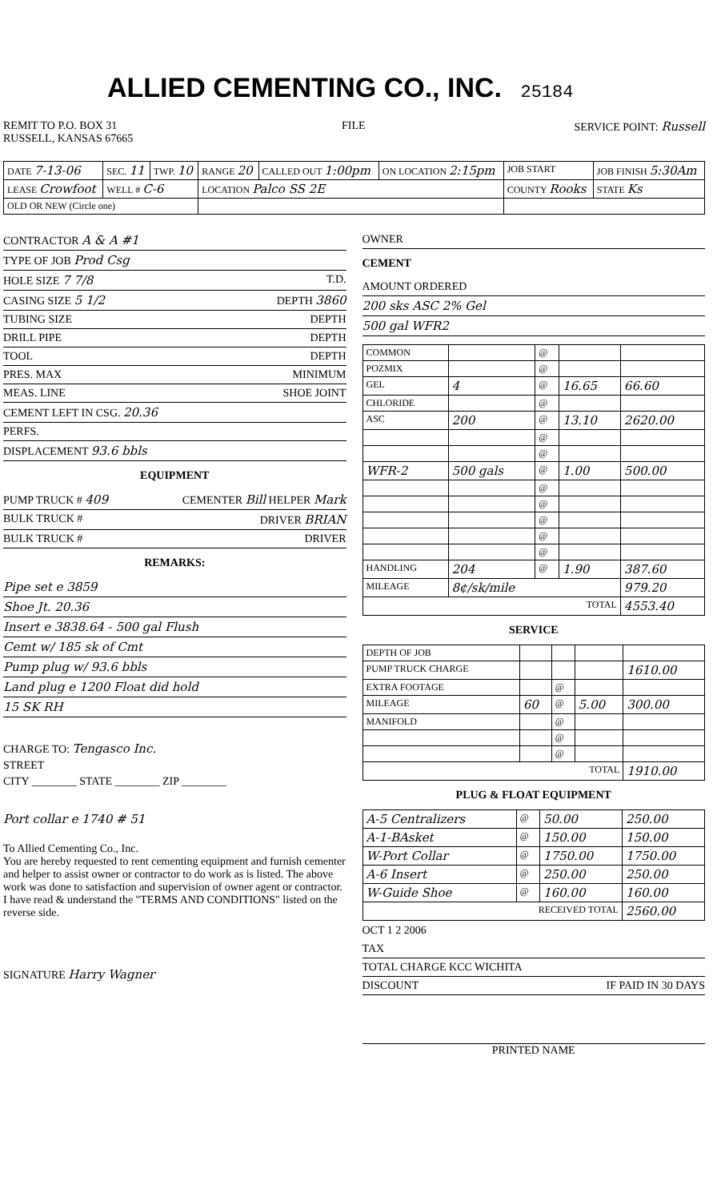ALLIED CEMENTING CO., INC. 25184
REMIT TO P.O. BOX 31
RUSSELL, KANSAS 67665
FILE SERVICE POINT: Russell
| DATE 7-13-06 | SEC. 11 | TWP. 10 | RANGE 20 | CALLED OUT 1:00pm | ON LOCATION 2:15pm | JOB START | JOB FINISH 5:30Am |
| LEASE Crowfoot | WELL # C-6 | | LOCATION Palco SS 2E | | | COUNTY Rooks | STATE Ks |
| OLD OR NEW (Circle one) | | | | | | | |
CONTRACTOR A & A #1
TYPE OF JOB Prod Csg
HOLE SIZE 7 7/8 T.D.
CASING SIZE 5 1/2 DEPTH 3860
TUBING SIZE DEPTH
DRILL PIPE DEPTH
TOOL DEPTH
PRES. MAX MINIMUM
MEAS. LINE SHOE JOINT
CEMENT LEFT IN CSG. 20.36
PERFS.
DISPLACEMENT 93.6 bbls
EQUIPMENT
PUMP TRUCK # 409 CEMENTER Bill HELPER Mark
BULK TRUCK # DRIVER BRIAN
BULK TRUCK # DRIVER
REMARKS:
Pipe set e 3859
Shoe Jt. 20.36
Insert e 3838.64 - 500 gal Flush
Cemt w/ 185 sk of Cmt
Pump plug w/ 93.6 bbls
Land plug e 1200 Float did hold
15 SK RH
CHARGE TO: Tengasco Inc.
STREET
CITY ________ STATE ________ ZIP ________
Port collar e 1740 # 51
To Allied Cementing Co., Inc.
You are hereby requested to rent cementing equipment and furnish cementer and helper to assist owner or contractor to do work as is listed. The above work was done to satisfaction and supervision of owner agent or contractor. I have read & understand the "TERMS AND CONDITIONS" listed on the reverse side.
SIGNATURE Harry Wagner
OWNER
CEMENT
AMOUNT ORDERED
200 sks ASC 2% Gel
500 gal WFR2
| COMMON | | @ | | |
| POZMIX | | @ | | |
| GEL | 4 | @ | 16.65 | 66.60 |
| CHLORIDE | | @ | | |
| ASC | 200 | @ | 13.10 | 2620.00 |
| | | @ | | |
| | | @ | | |
| WFR-2 | 500 gals | @ | 1.00 | 500.00 |
| | | @ | | |
| | | @ | | |
| | | @ | | |
| | | @ | | |
| | | @ | | |
| HANDLING | 204 | @ | 1.90 | 387.60 |
| MILEAGE | 8¢/sk/mile | | | 979.20 |
| TOTAL | | | | 4553.40 |
SERVICE
| DEPTH OF JOB | | | | |
| PUMP TRUCK CHARGE | | | | 1610.00 |
| EXTRA FOOTAGE | | @ | | |
| MILEAGE | 60 | @ | 5.00 | 300.00 |
| MANIFOLD | | @ | | |
| | | @ | | |
| | | @ | | |
| TOTAL | | | | 1910.00 |
PLUG & FLOAT EQUIPMENT
| A-5 Centralizers | @ | 50.00 | 250.00 |
| A-1-BAsket | @ | 150.00 | 150.00 |
| W-Port Collar | @ | 1750.00 | 1750.00 |
| A-6 Insert | @ | 250.00 | 250.00 |
| W-Guide Shoe | @ | 160.00 | 160.00 |
| RECEIVED TOTAL | | | 2560.00 |
OCT 1 2 2006
TAX
TOTAL CHARGE KCC WICHITA
DISCOUNT IF PAID IN 30 DAYS
PRINTED NAME